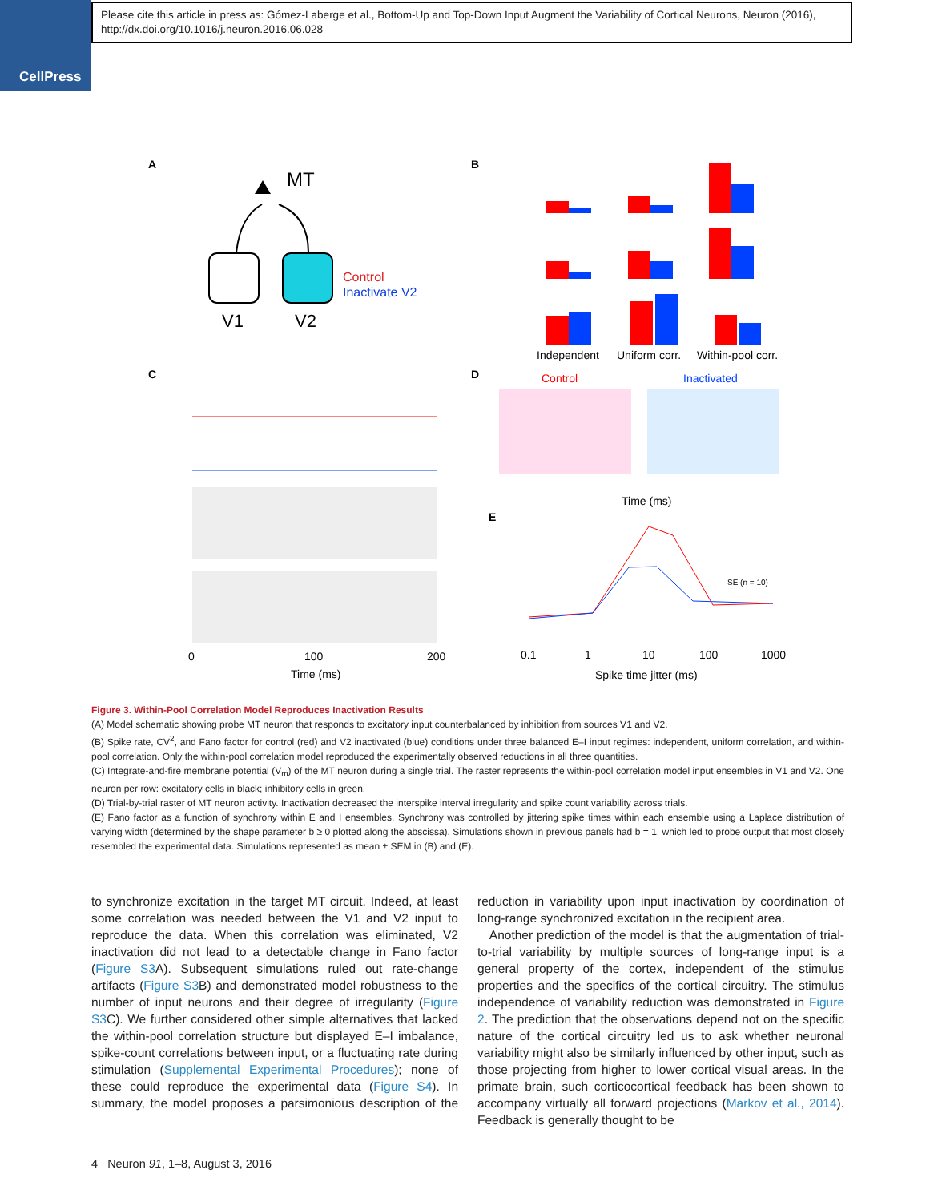CellPress
Please cite this article in press as: Gómez-Laberge et al., Bottom-Up and Top-Down Input Augment the Variability of Cortical Neurons, Neuron (2016), http://dx.doi.org/10.1016/j.neuron.2016.06.028
A
MT
V1
V2
Control
Inactivate V2
B
Independent
Uniform corr.
Within-pool corr.
C
D
Control
Inactivated
Time (ms)
E
SE (n = 10)
0.1
1
10
100
1000
Spike time jitter (ms)
0
100
200
Time (ms)
Figure 3. Within-Pool Correlation Model Reproduces Inactivation Results
(A) Model schematic showing probe MT neuron that responds to excitatory input counterbalanced by inhibition from sources V1 and V2.
(B) Spike rate, CV<sup>2</sup>, and Fano factor for control (red) and V2 inactivated (blue) conditions under three balanced E–I input regimes: independent, uniform correlation, and within-pool correlation. Only the within-pool correlation model reproduced the experimentally observed reductions in all three quantities.
(C) Integrate-and-fire membrane potential (V<sub>m</sub>) of the MT neuron during a single trial. The raster represents the within-pool correlation model input ensembles in V1 and V2. One neuron per row: excitatory cells in black; inhibitory cells in green.
(D) Trial-by-trial raster of MT neuron activity. Inactivation decreased the interspike interval irregularity and spike count variability across trials.
(E) Fano factor as a function of synchrony within E and I ensembles. Synchrony was controlled by jittering spike times within each ensemble using a Laplace distribution of varying width (determined by the shape parameter b ≥ 0 plotted along the abscissa). Simulations shown in previous panels had b = 1, which led to probe output that most closely resembled the experimental data. Simulations represented as mean ± SEM in (B) and (E).
to synchronize excitation in the target MT circuit. Indeed, at least some correlation was needed between the V1 and V2 input to reproduce the data. When this correlation was eliminated, V2 inactivation did not lead to a detectable change in Fano factor (Figure S3 A). Subsequent simulations ruled out rate-change artifacts (Figure S3 B) and demonstrated model robustness to the number of input neurons and their degree of irregularity (Figure S3 C). We further considered other simple alternatives that lacked the within-pool correlation structure but displayed E–I imbalance, spike-count correlations between input, or a fluctuating rate during stimulation (Supplemental Experimental Procedures); none of these could reproduce the experimental data (Figure S4). In summary, the model proposes a parsimonious description of the reduction in variability upon input inactivation by coordination of long-range synchronized excitation in the recipient area.
Another prediction of the model is that the augmentation of trial-to-trial variability by multiple sources of long-range input is a general property of the cortex, independent of the stimulus properties and the specifics of the cortical circuitry. The stimulus independence of variability reduction was demonstrated in Figure 2. The prediction that the observations depend not on the specific nature of the cortical circuitry led us to ask whether neuronal variability might also be similarly influenced by other input, such as those projecting from higher to lower cortical visual areas. In the primate brain, such corticocortical feedback has been shown to accompany virtually all forward projections (Markov et al., 2014). Feedback is generally thought to be
4 Neuron 91, 1–8, August 3, 2016